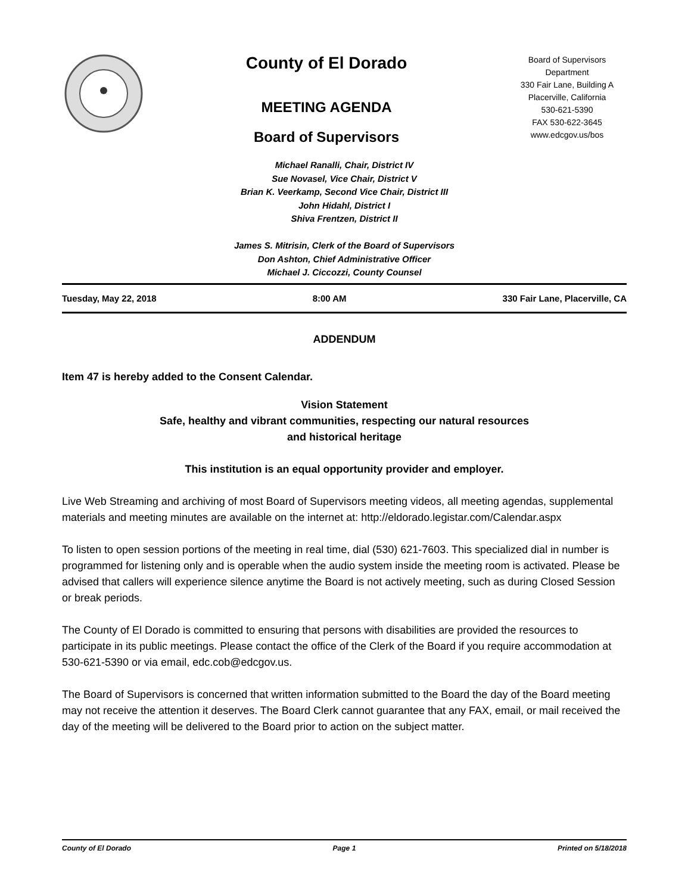County of El Dorado
MEETING AGENDA
Board of Supervisors
Board of Supervisors
Department
330 Fair Lane, Building A
Placerville, California
530-621-5390
FAX 530-622-3645
www.edcgov.us/bos
Michael Ranalli, Chair, District IV
Sue Novasel, Vice Chair, District V
Brian K. Veerkamp, Second Vice Chair, District III
John Hidahl, District I
Shiva Frentzen, District II
James S. Mitrisin, Clerk of the Board of Supervisors
Don Ashton, Chief Administrative Officer
Michael J. Ciccozzi, County Counsel
Tuesday, May 22, 2018 8:00 AM 330 Fair Lane, Placerville, CA
ADDENDUM
Item 47 is hereby added to the Consent Calendar.
Vision Statement
Safe, healthy and vibrant communities, respecting our natural resources
and historical heritage
This institution is an equal opportunity provider and employer.
Live Web Streaming and archiving of most Board of Supervisors meeting videos, all meeting agendas, supplemental materials and meeting minutes are available on the internet at: http://eldorado.legistar.com/Calendar.aspx
To listen to open session portions of the meeting in real time, dial (530) 621-7603. This specialized dial in number is programmed for listening only and is operable when the audio system inside the meeting room is activated. Please be advised that callers will experience silence anytime the Board is not actively meeting, such as during Closed Session or break periods.
The County of El Dorado is committed to ensuring that persons with disabilities are provided the resources to participate in its public meetings. Please contact the office of the Clerk of the Board if you require accommodation at 530-621-5390 or via email, edc.cob@edcgov.us.
The Board of Supervisors is concerned that written information submitted to the Board the day of the Board meeting may not receive the attention it deserves. The Board Clerk cannot guarantee that any FAX, email, or mail received the day of the meeting will be delivered to the Board prior to action on the subject matter.
County of El Dorado Page 1 Printed on 5/18/2018